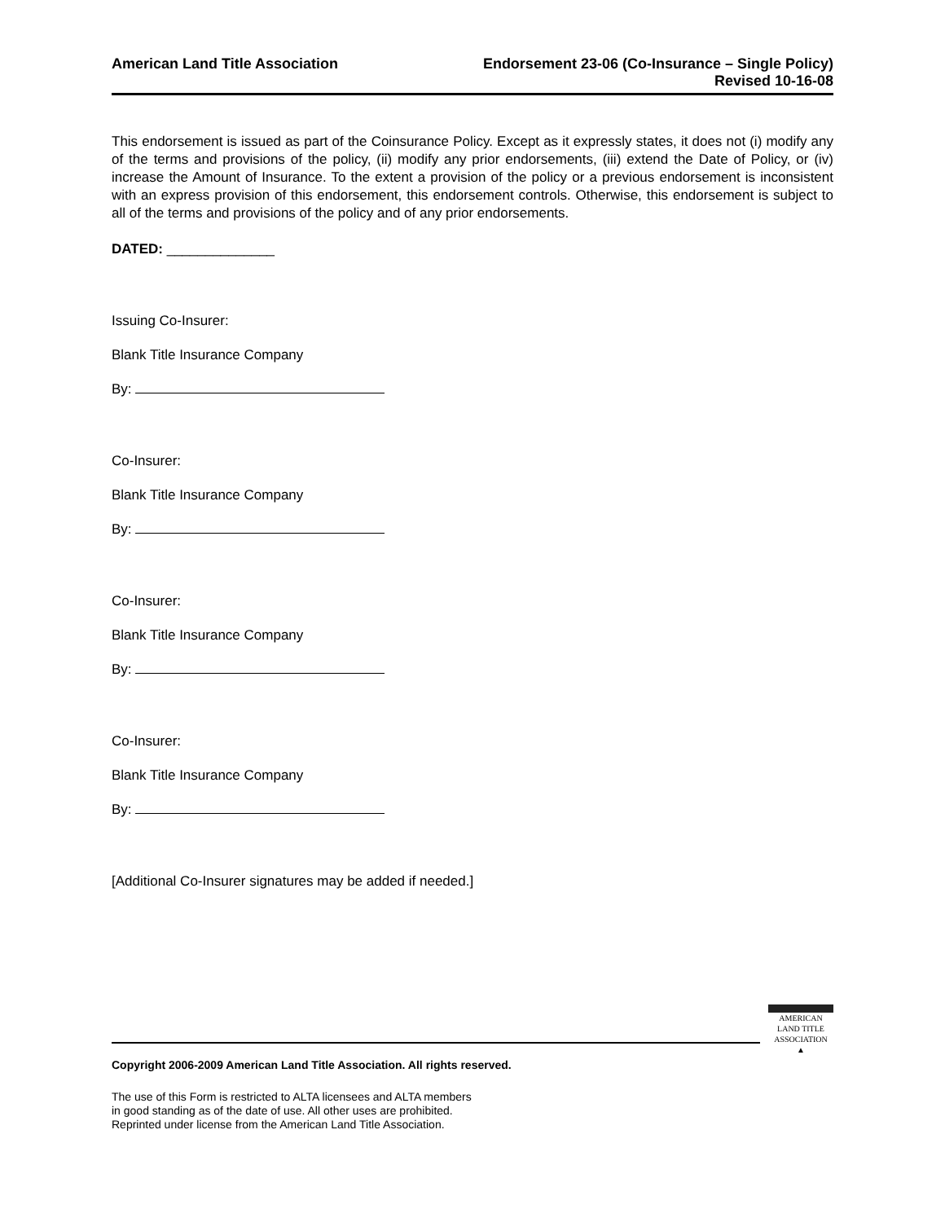American Land Title Association
Endorsement 23-06 (Co-Insurance – Single Policy)
Revised 10-16-08
This endorsement is issued as part of the Coinsurance Policy. Except as it expressly states, it does not (i) modify any of the terms and provisions of the policy, (ii) modify any prior endorsements, (iii) extend the Date of Policy, or (iv) increase the Amount of Insurance. To the extent a provision of the policy or a previous endorsement is inconsistent with an express provision of this endorsement, this endorsement controls. Otherwise, this endorsement is subject to all of the terms and provisions of the policy and of any prior endorsements.
DATED: ______________
Issuing Co-Insurer:
Blank Title Insurance Company
By:
Co-Insurer:
Blank Title Insurance Company
By:
Co-Insurer:
Blank Title Insurance Company
By:
Co-Insurer:
Blank Title Insurance Company
By:
[Additional Co-Insurer signatures may be added if needed.]
AMERICAN
LAND TITLE
ASSOCIATION
▲
Copyright 2006-2009 American Land Title Association. All rights reserved.
The use of this Form is restricted to ALTA licensees and ALTA members
in good standing as of the date of use. All other uses are prohibited.
Reprinted under license from the American Land Title Association.